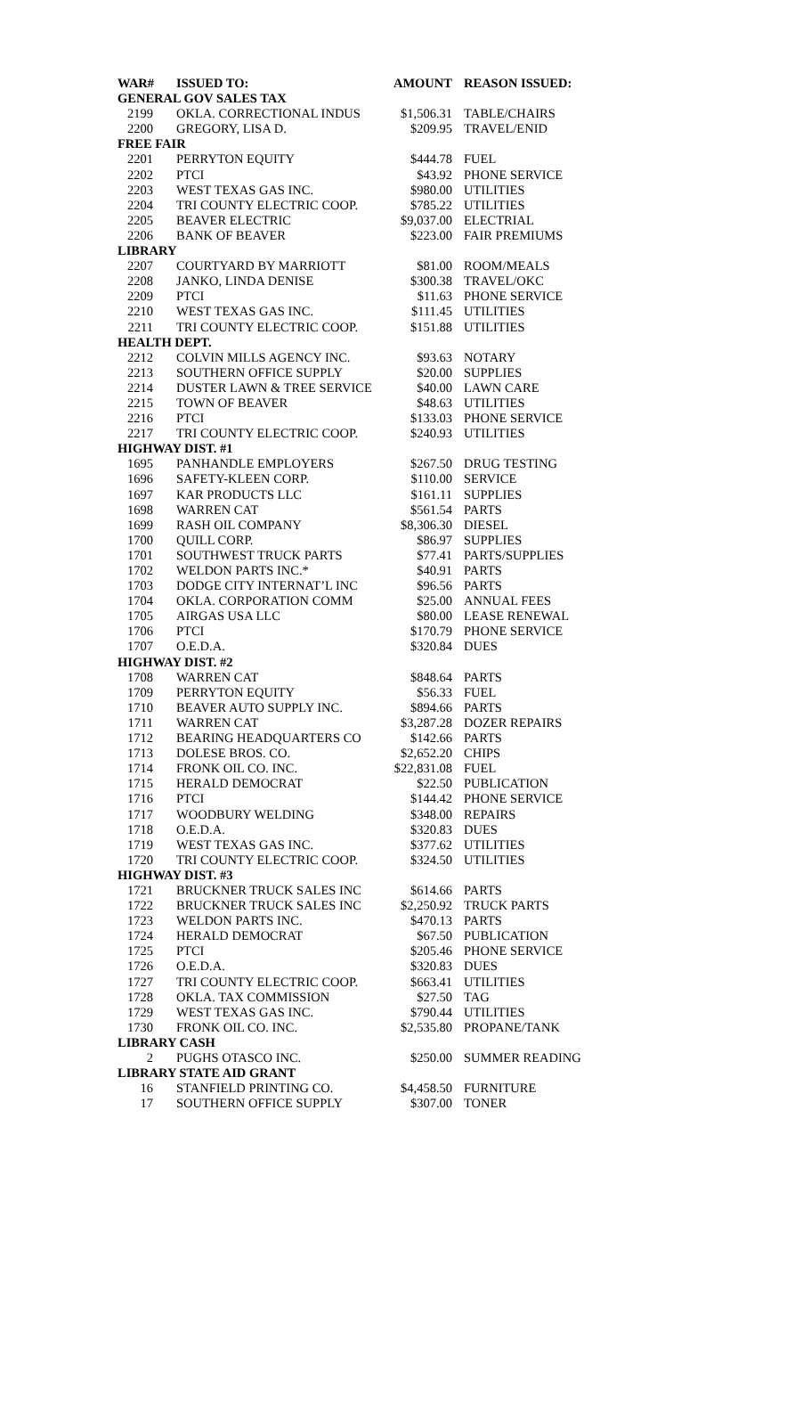| WAR# | ISSUED TO: | AMOUNT | REASON ISSUED: |
| --- | --- | --- | --- |
| GENERAL GOV SALES TAX | | | |
| 2199 | OKLA. CORRECTIONAL INDUS | $1,506.31 | TABLE/CHAIRS |
| 2200 | GREGORY, LISA D. | $209.95 | TRAVEL/ENID |
| FREE FAIR | | | |
| 2201 | PERRYTON EQUITY | $444.78 | FUEL |
| 2202 | PTCI | $43.92 | PHONE SERVICE |
| 2203 | WEST TEXAS GAS INC. | $980.00 | UTILITIES |
| 2204 | TRI COUNTY ELECTRIC COOP. | $785.22 | UTILITIES |
| 2205 | BEAVER ELECTRIC | $9,037.00 | ELECTRIAL |
| 2206 | BANK OF BEAVER | $223.00 | FAIR PREMIUMS |
| LIBRARY | | | |
| 2207 | COURTYARD BY MARRIOTT | $81.00 | ROOM/MEALS |
| 2208 | JANKO, LINDA DENISE | $300.38 | TRAVEL/OKC |
| 2209 | PTCI | $11.63 | PHONE SERVICE |
| 2210 | WEST TEXAS GAS INC. | $111.45 | UTILITIES |
| 2211 | TRI COUNTY ELECTRIC COOP. | $151.88 | UTILITIES |
| HEALTH DEPT. | | | |
| 2212 | COLVIN MILLS AGENCY INC. | $93.63 | NOTARY |
| 2213 | SOUTHERN OFFICE SUPPLY | $20.00 | SUPPLIES |
| 2214 | DUSTER LAWN & TREE SERVICE | $40.00 | LAWN CARE |
| 2215 | TOWN OF BEAVER | $48.63 | UTILITIES |
| 2216 | PTCI | $133.03 | PHONE SERVICE |
| 2217 | TRI COUNTY ELECTRIC COOP. | $240.93 | UTILITIES |
| HIGHWAY DIST. #1 | | | |
| 1695 | PANHANDLE EMPLOYERS | $267.50 | DRUG TESTING |
| 1696 | SAFETY-KLEEN CORP. | $110.00 | SERVICE |
| 1697 | KAR PRODUCTS LLC | $161.11 | SUPPLIES |
| 1698 | WARREN CAT | $561.54 | PARTS |
| 1699 | RASH OIL COMPANY | $8,306.30 | DIESEL |
| 1700 | QUILL CORP. | $86.97 | SUPPLIES |
| 1701 | SOUTHWEST TRUCK PARTS | $77.41 | PARTS/SUPPLIES |
| 1702 | WELDON PARTS INC.* | $40.91 | PARTS |
| 1703 | DODGE CITY INTERNAT’L INC | $96.56 | PARTS |
| 1704 | OKLA. CORPORATION COMM | $25.00 | ANNUAL FEES |
| 1705 | AIRGAS USA LLC | $80.00 | LEASE RENEWAL |
| 1706 | PTCI | $170.79 | PHONE SERVICE |
| 1707 | O.E.D.A. | $320.84 | DUES |
| HIGHWAY DIST. #2 | | | |
| 1708 | WARREN CAT | $848.64 | PARTS |
| 1709 | PERRYTON EQUITY | $56.33 | FUEL |
| 1710 | BEAVER AUTO SUPPLY INC. | $894.66 | PARTS |
| 1711 | WARREN CAT | $3,287.28 | DOZER REPAIRS |
| 1712 | BEARING HEADQUARTERS CO | $142.66 | PARTS |
| 1713 | DOLESE BROS. CO. | $2,652.20 | CHIPS |
| 1714 | FRONK OIL CO. INC. | $22,831.08 | FUEL |
| 1715 | HERALD DEMOCRAT | $22.50 | PUBLICATION |
| 1716 | PTCI | $144.42 | PHONE SERVICE |
| 1717 | WOODBURY WELDING | $348.00 | REPAIRS |
| 1718 | O.E.D.A. | $320.83 | DUES |
| 1719 | WEST TEXAS GAS INC. | $377.62 | UTILITIES |
| 1720 | TRI COUNTY ELECTRIC COOP. | $324.50 | UTILITIES |
| HIGHWAY DIST. #3 | | | |
| 1721 | BRUCKNER TRUCK SALES INC | $614.66 | PARTS |
| 1722 | BRUCKNER TRUCK SALES INC | $2,250.92 | TRUCK PARTS |
| 1723 | WELDON PARTS INC. | $470.13 | PARTS |
| 1724 | HERALD DEMOCRAT | $67.50 | PUBLICATION |
| 1725 | PTCI | $205.46 | PHONE SERVICE |
| 1726 | O.E.D.A. | $320.83 | DUES |
| 1727 | TRI COUNTY ELECTRIC COOP. | $663.41 | UTILITIES |
| 1728 | OKLA. TAX COMMISSION | $27.50 | TAG |
| 1729 | WEST TEXAS GAS INC. | $790.44 | UTILITIES |
| 1730 | FRONK OIL CO. INC. | $2,535.80 | PROPANE/TANK |
| LIBRARY CASH | | | |
| 2 | PUGHS OTASCO INC. | $250.00 | SUMMER READING |
| LIBRARY STATE AID GRANT | | | |
| 16 | STANFIELD PRINTING CO. | $4,458.50 | FURNITURE |
| 17 | SOUTHERN OFFICE SUPPLY | $307.00 | TONER |